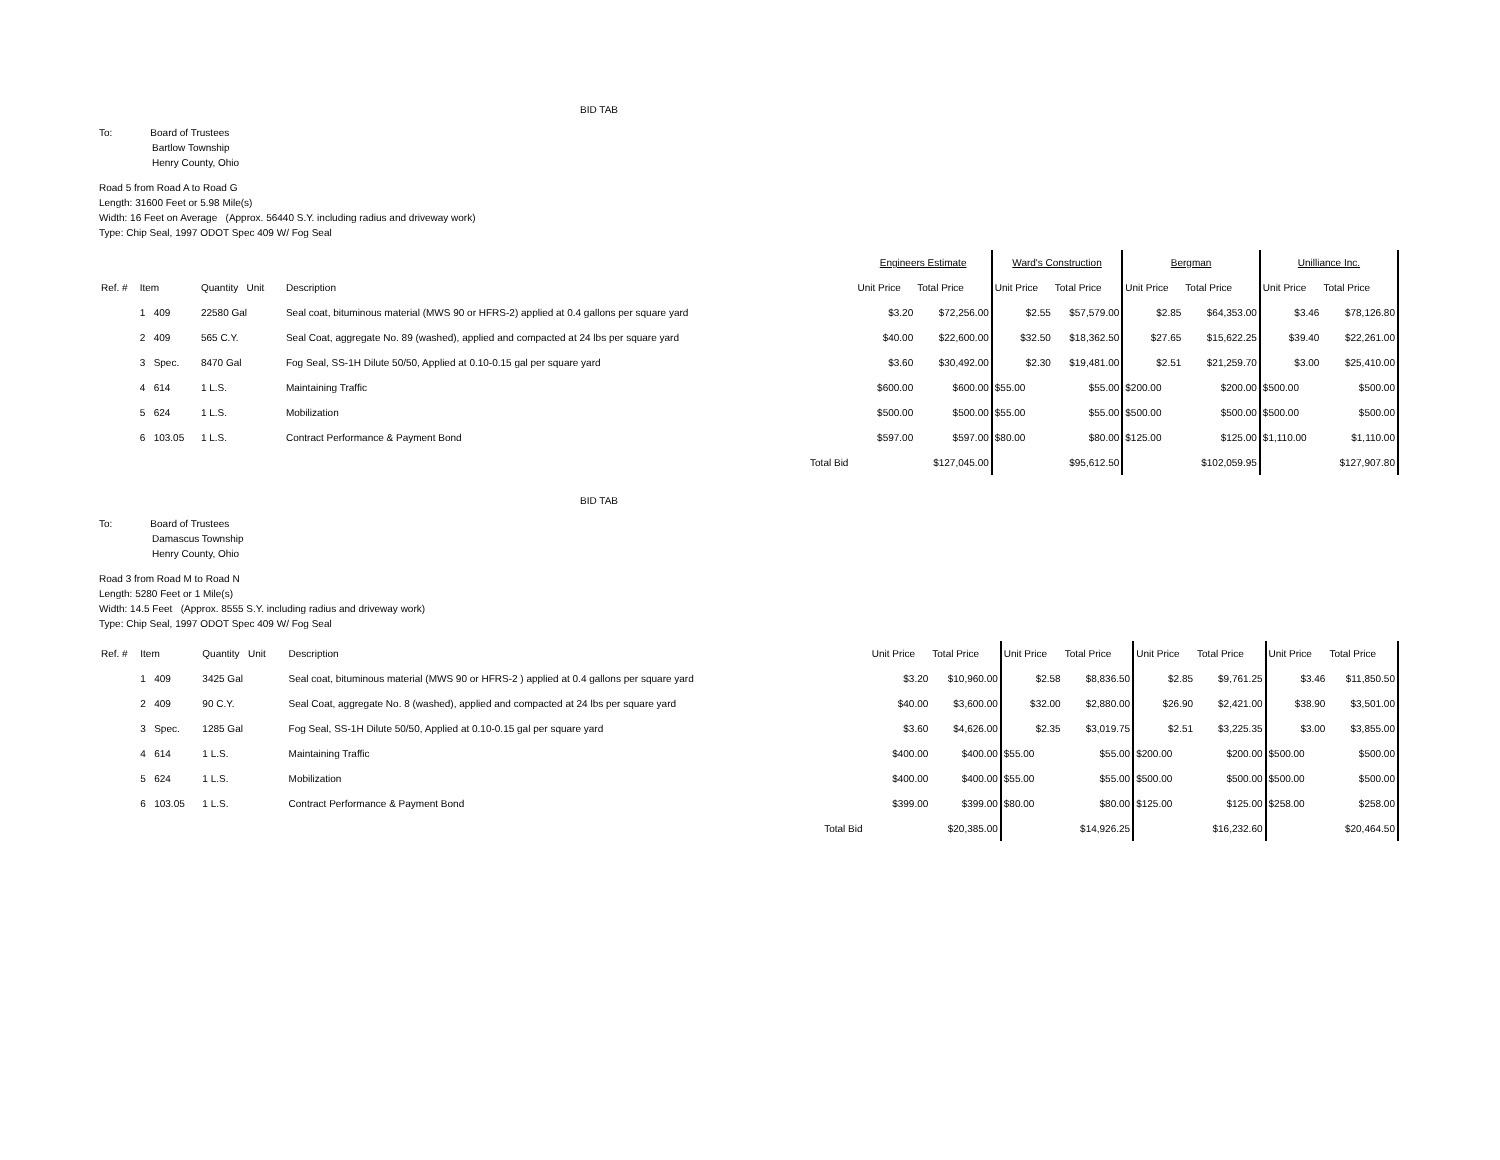BID TAB
To: Board of Trustees
Bartlow Township
Henry County, Ohio
Road 5 from Road A to Road G
Length: 31600 Feet or 5.98 Mile(s)
Width: 16 Feet on Average (Approx. 56440 S.Y. including radius and driveway work)
Type: Chip Seal, 1997 ODOT Spec 409 W/ Fog Seal
| | | | | | | Engineers Estimate | | Ward's Construction | | Bergman | | Unilliance Inc. | |
| --- | --- | --- | --- | --- | --- | --- | --- | --- | --- | --- | --- | --- | --- |
| Ref. # | Item | Quantity Unit | Description | | | Unit Price | Total Price | Unit Price | Total Price | Unit Price | Total Price | Unit Price | Total Price |
| | 1 409 | 22580 Gal | Seal coat, bituminous material (MWS 90 or HFRS-2) applied at 0.4 gallons per square yard | | | $3.20 | $72,256.00 | $2.55 | $57,579.00 | $2.85 | $64,353.00 | $3.46 | $78,126.80 |
| | 2 409 | 565 C.Y. | Seal Coat, aggregate No. 89 (washed), applied and compacted at 24 lbs per square yard | | | $40.00 | $22,600.00 | $32.50 | $18,362.50 | $27.65 | $15,622.25 | $39.40 | $22,261.00 |
| | 3 Spec. | 8470 Gal | Fog Seal, SS-1H Dilute 50/50, Applied at 0.10-0.15 gal per square yard | | | $3.60 | $30,492.00 | $2.30 | $19,481.00 | $2.51 | $21,259.70 | $3.00 | $25,410.00 |
| | 4 614 | 1 L.S. | Maintaining Traffic | | | $600.00 | $600.00 | $55.00 | $55.00 | $200.00 | $200.00 | $500.00 | $500.00 |
| | 5 624 | 1 L.S. | Mobilization | | | $500.00 | $500.00 | $55.00 | $55.00 | $500.00 | $500.00 | $500.00 | $500.00 |
| | 6 103.05 | 1 L.S. | Contract Performance & Payment Bond | | | $597.00 | $597.00 | $80.00 | $80.00 | $125.00 | $125.00 | $1,110.00 | $1,110.00 |
| | | | | Total Bid | | | $127,045.00 | | $95,612.50 | | $102,059.95 | | $127,907.80 |
BID TAB
To: Board of Trustees
Damascus Township
Henry County, Ohio
Road 3 from Road M to Road N
Length: 5280 Feet or 1 Mile(s)
Width: 14.5 Feet (Approx. 8555 S.Y. including radius and driveway work)
Type: Chip Seal, 1997 ODOT Spec 409 W/ Fog Seal
| Ref. # | Item | Quantity Unit | Description | | | Unit Price | Total Price | Unit Price | Total Price | Unit Price | Total Price | Unit Price | Total Price |
| --- | --- | --- | --- | --- | --- | --- | --- | --- | --- | --- | --- | --- | --- |
| | 1 409 | 3425 Gal | Seal coat, bituminous material (MWS 90 or HFRS-2 ) applied at 0.4 gallons per square yard | | | $3.20 | $10,960.00 | $2.58 | $8,836.50 | $2.85 | $9,761.25 | $3.46 | $11,850.50 |
| | 2 409 | 90 C.Y. | Seal Coat, aggregate No. 8 (washed), applied and compacted at 24 lbs per square yard | | | $40.00 | $3,600.00 | $32.00 | $2,880.00 | $26.90 | $2,421.00 | $38.90 | $3,501.00 |
| | 3 Spec. | 1285 Gal | Fog Seal, SS-1H Dilute 50/50, Applied at 0.10-0.15 gal per square yard | | | $3.60 | $4,626.00 | $2.35 | $3,019.75 | $2.51 | $3,225.35 | $3.00 | $3,855.00 |
| | 4 614 | 1 L.S. | Maintaining Traffic | | | $400.00 | $400.00 | $55.00 | $55.00 | $200.00 | $200.00 | $500.00 | $500.00 |
| | 5 624 | 1 L.S. | Mobilization | | | $400.00 | $400.00 | $55.00 | $55.00 | $500.00 | $500.00 | $500.00 | $500.00 |
| | 6 103.05 | 1 L.S. | Contract Performance & Payment Bond | | | $399.00 | $399.00 | $80.00 | $80.00 | $125.00 | $125.00 | $258.00 | $258.00 |
| | | | | Total Bid | | | $20,385.00 | | $14,926.25 | | $16,232.60 | | $20,464.50 |